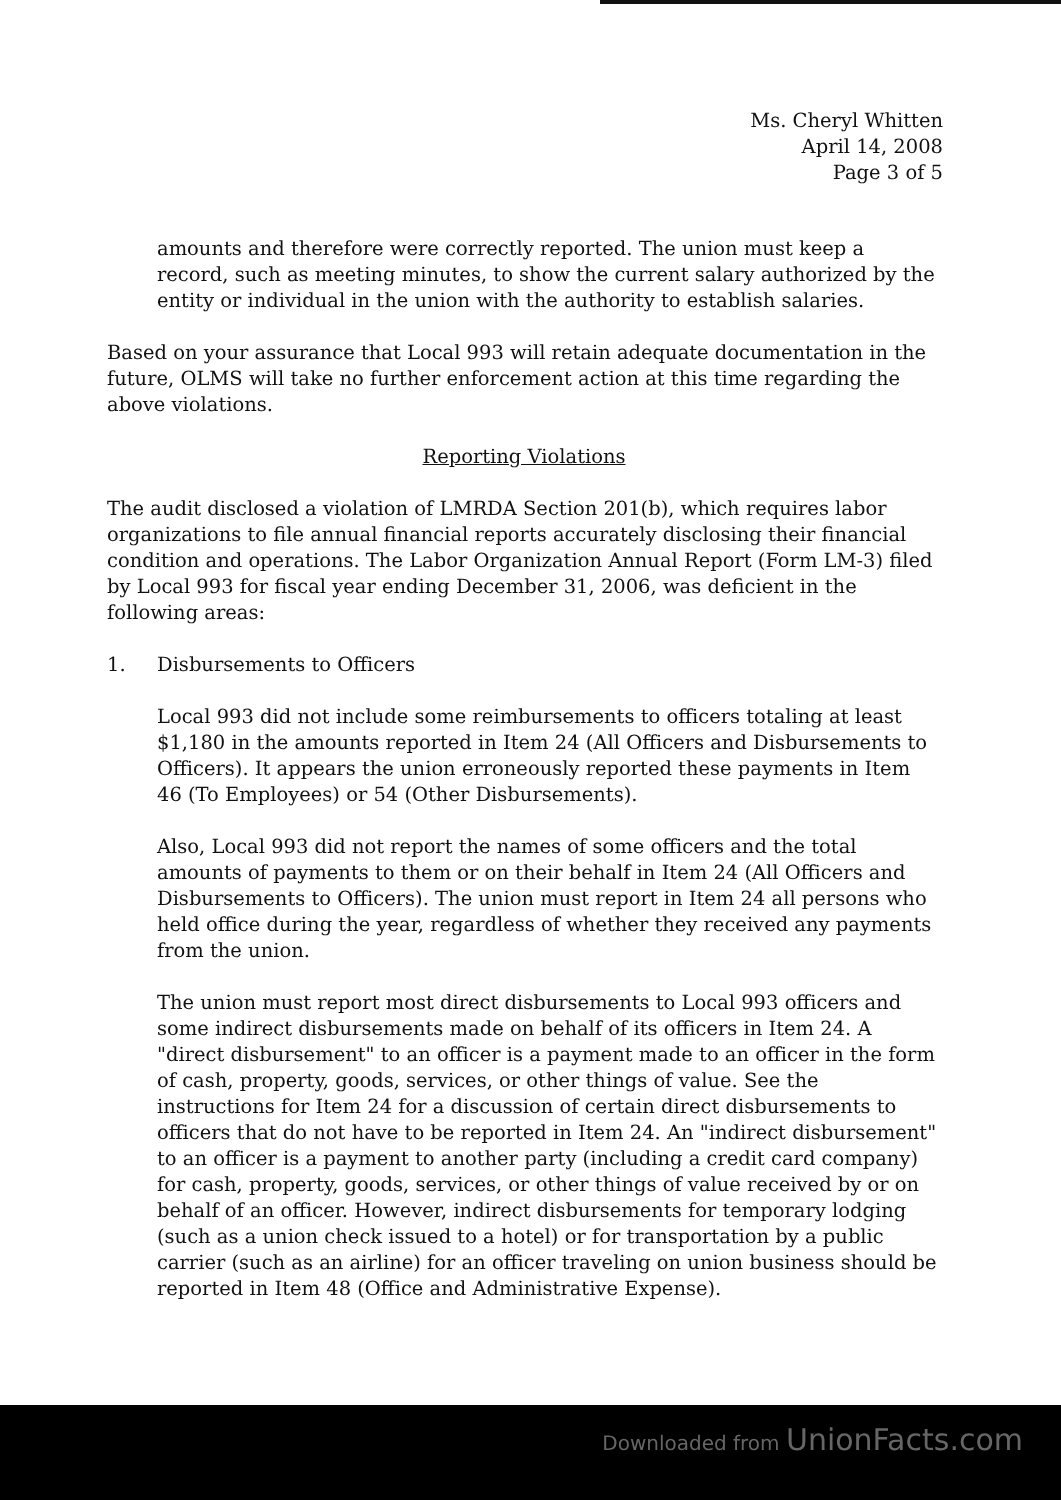Ms. Cheryl Whitten
April 14, 2008
Page 3 of 5
amounts and therefore were correctly reported. The union must keep a record, such as meeting minutes, to show the current salary authorized by the entity or individual in the union with the authority to establish salaries.
Based on your assurance that Local 993 will retain adequate documentation in the future, OLMS will take no further enforcement action at this time regarding the above violations.
Reporting Violations
The audit disclosed a violation of LMRDA Section 201(b), which requires labor organizations to file annual financial reports accurately disclosing their financial condition and operations. The Labor Organization Annual Report (Form LM-3) filed by Local 993 for fiscal year ending December 31, 2006, was deficient in the following areas:
1. Disbursements to Officers
Local 993 did not include some reimbursements to officers totaling at least $1,180 in the amounts reported in Item 24 (All Officers and Disbursements to Officers). It appears the union erroneously reported these payments in Item 46 (To Employees) or 54 (Other Disbursements).
Also, Local 993 did not report the names of some officers and the total amounts of payments to them or on their behalf in Item 24 (All Officers and Disbursements to Officers). The union must report in Item 24 all persons who held office during the year, regardless of whether they received any payments from the union.
The union must report most direct disbursements to Local 993 officers and some indirect disbursements made on behalf of its officers in Item 24. A "direct disbursement" to an officer is a payment made to an officer in the form of cash, property, goods, services, or other things of value. See the instructions for Item 24 for a discussion of certain direct disbursements to officers that do not have to be reported in Item 24. An "indirect disbursement" to an officer is a payment to another party (including a credit card company) for cash, property, goods, services, or other things of value received by or on behalf of an officer. However, indirect disbursements for temporary lodging (such as a union check issued to a hotel) or for transportation by a public carrier (such as an airline) for an officer traveling on union business should be reported in Item 48 (Office and Administrative Expense).
Downloaded from UnionFacts.com